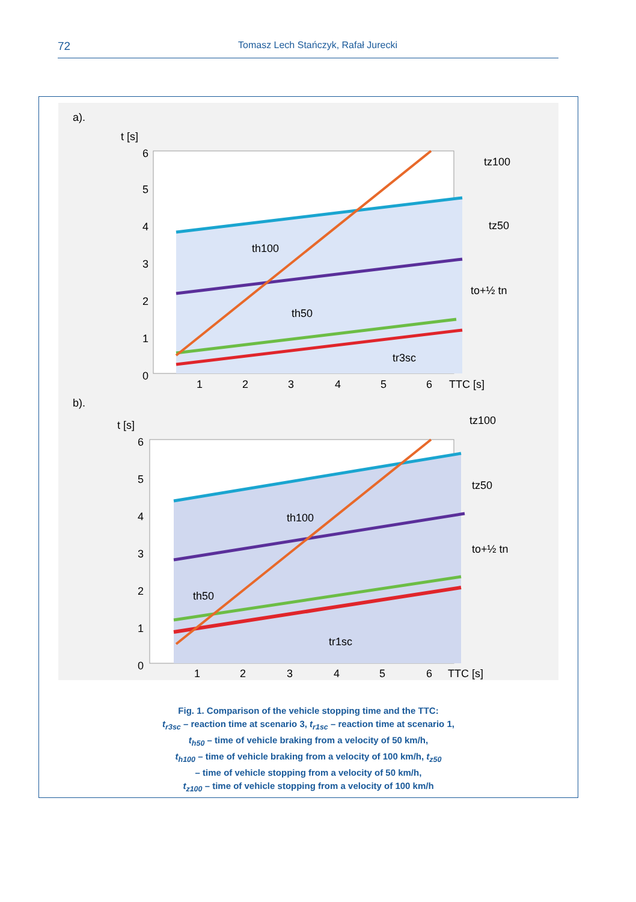72 Tomasz Lech Stańczyk, Rafał Jurecki
a).
t [s]
th100
th50
tr3sc
tz100
tz50
to+½ tn
6
5
4
3
2
1
0
1
2
3
4
5
6
TTC [s]
b).
t [s]
th100
th50
tr1sc
tz100
tz50
to+½ tn
6
5
4
3
2
1
0
1
2
3
4
5
6
TTC [s]
Fig. 1. Comparison of the vehicle stopping time and the TTC:
t<sub>r3sc</sub> – reaction time at scenario 3, t<sub>r1sc</sub> – reaction time at scenario 1,
t<sub>h50</sub> – time of vehicle braking from a velocity of 50 km/h,
t<sub>h100</sub> – time of vehicle braking from a velocity of 100 km/h, t<sub>z50</sub>
– time of vehicle stopping from a velocity of 50 km/h,
t<sub>z100</sub> – time of vehicle stopping from a velocity of 100 km/h